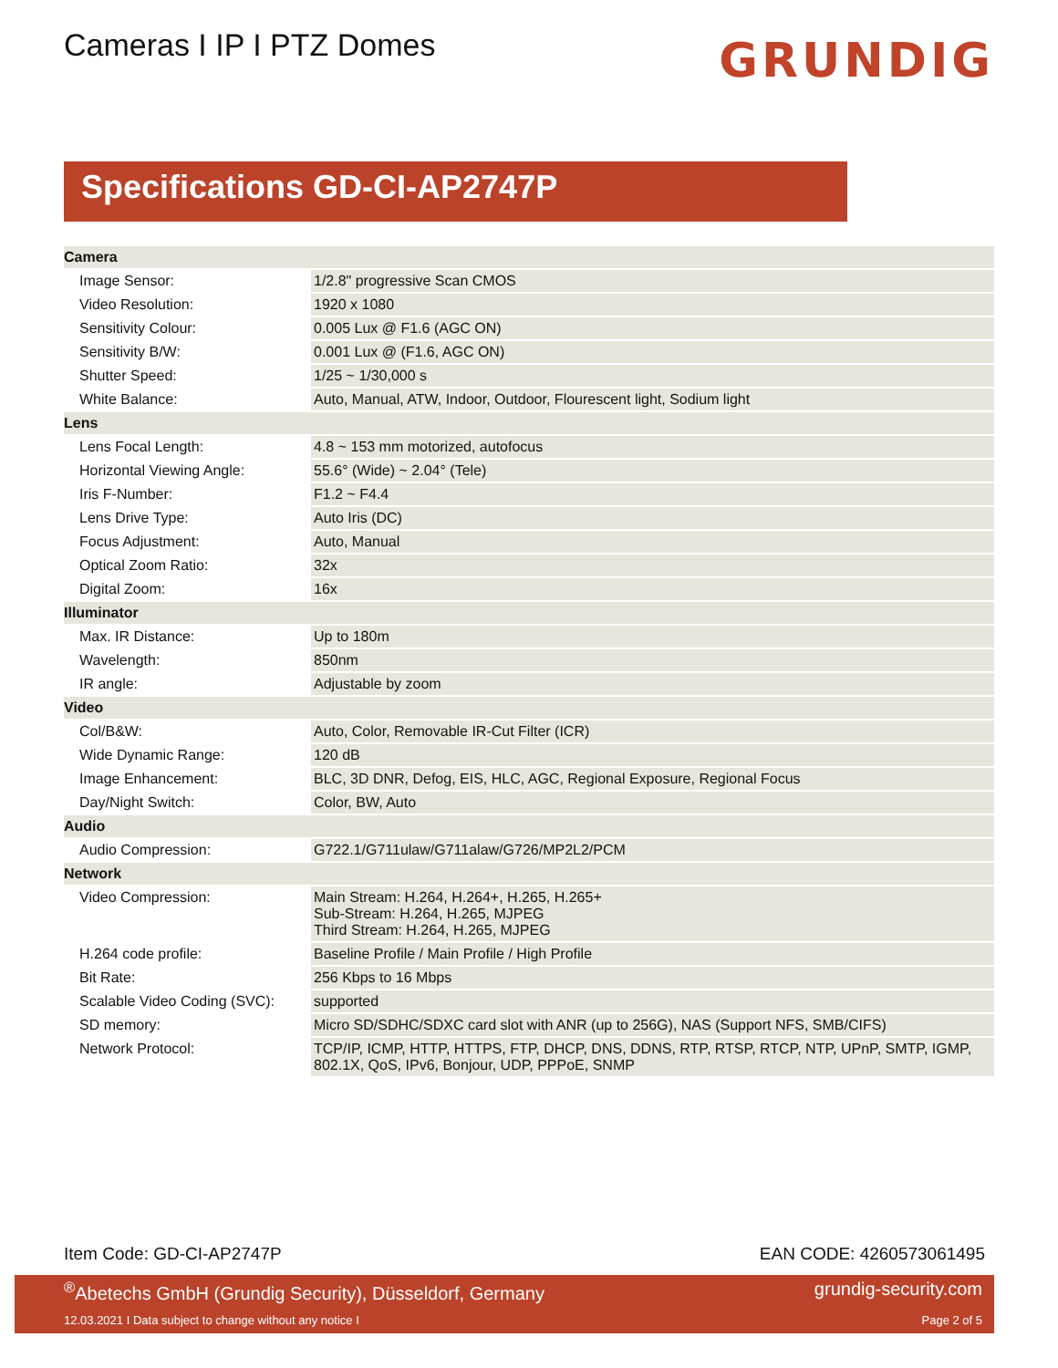Cameras I IP I PTZ Domes
GRUNDIG
Specifications GD-CI-AP2747P
| Camera | |
| --- | --- |
| Image Sensor: | 1/2.8" progressive Scan CMOS |
| Video Resolution: | 1920 x 1080 |
| Sensitivity Colour: | 0.005 Lux @ F1.6 (AGC ON) |
| Sensitivity B/W: | 0.001 Lux @ (F1.6, AGC ON) |
| Shutter Speed: | 1/25 ~ 1/30,000 s |
| White Balance: | Auto, Manual, ATW, Indoor, Outdoor, Flourescent light, Sodium light |
| Lens | |
| Lens Focal Length: | 4.8 ~ 153 mm motorized, autofocus |
| Horizontal Viewing Angle: | 55.6° (Wide) ~ 2.04° (Tele) |
| Iris F-Number: | F1.2 ~ F4.4 |
| Lens Drive Type: | Auto Iris (DC) |
| Focus Adjustment: | Auto, Manual |
| Optical Zoom Ratio: | 32x |
| Digital Zoom: | 16x |
| Illuminator | |
| Max. IR Distance: | Up to 180m |
| Wavelength: | 850nm |
| IR angle: | Adjustable by zoom |
| Video | |
| Col/B&W: | Auto, Color, Removable IR-Cut Filter (ICR) |
| Wide Dynamic Range: | 120 dB |
| Image Enhancement: | BLC, 3D DNR, Defog, EIS, HLC, AGC, Regional Exposure, Regional Focus |
| Day/Night Switch: | Color, BW, Auto |
| Audio | |
| Audio Compression: | G722.1/G711ulaw/G711alaw/G726/MP2L2/PCM |
| Network | |
| Video Compression: | Main Stream: H.264, H.264+, H.265, H.265+ Sub-Stream: H.264, H.265, MJPEG Third Stream: H.264, H.265, MJPEG |
| H.264 code profile: | Baseline Profile / Main Profile / High Profile |
| Bit Rate: | 256 Kbps to 16 Mbps |
| Scalable Video Coding (SVC): | supported |
| SD memory: | Micro SD/SDHC/SDXC card slot with ANR (up to 256G), NAS (Support NFS, SMB/CIFS) |
| Network Protocol: | TCP/IP, ICMP, HTTP, HTTPS, FTP, DHCP, DNS, DDNS, RTP, RTSP, RTCP, NTP, UPnP, SMTP, IGMP, 802.1X, QoS, IPv6, Bonjour, UDP, PPPoE, SNMP |
Item Code: GD-CI-AP2747P EAN CODE: 4260573061495
<sup>®</sup>Abetechs GmbH (Grundig Security), Düsseldorf, Germany grundig-security.com
12.03.2021 I Data subject to change without any notice I Page 2 of 5